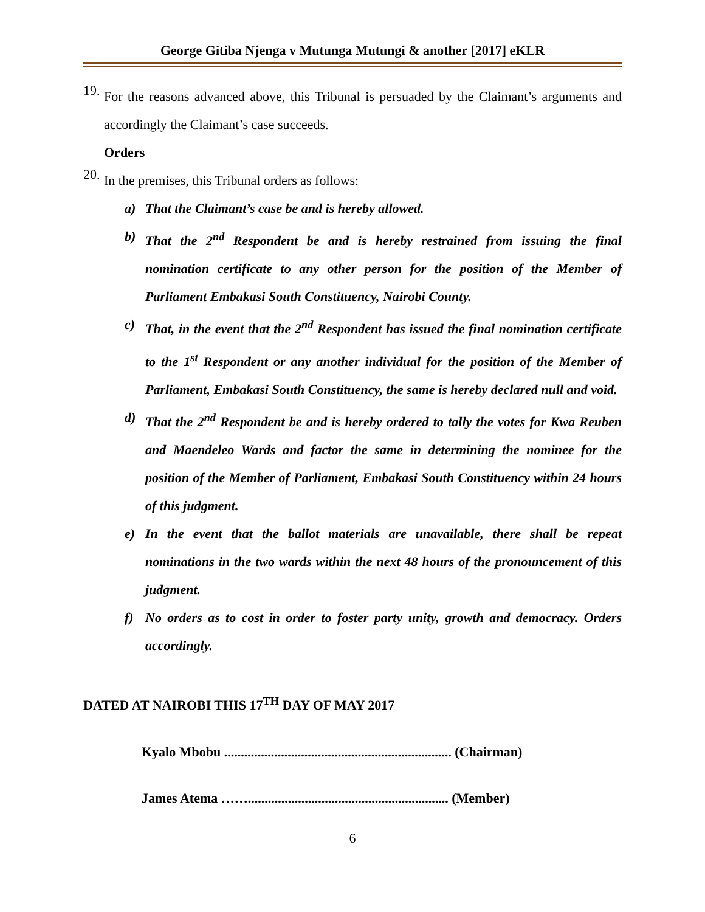George Gitiba Njenga v Mutunga Mutungi & another [2017] eKLR
19.
For the reasons advanced above, this Tribunal is persuaded by the Claimant’s arguments and accordingly the Claimant’s case succeeds.
Orders
20.
In the premises, this Tribunal orders as follows:
a) That the Claimant’s case be and is hereby allowed.
b) That the 2<sup>nd</sup> Respondent be and is hereby restrained from issuing the final nomination certificate to any other person for the position of the Member of Parliament Embakasi South Constituency, Nairobi County.
c) That, in the event that the 2<sup>nd</sup> Respondent has issued the final nomination certificate to the 1<sup>st</sup> Respondent or any another individual for the position of the Member of Parliament, Embakasi South Constituency, the same is hereby declared null and void.
d) That the 2<sup>nd</sup> Respondent be and is hereby ordered to tally the votes for Kwa Reuben and Maendeleo Wards and factor the same in determining the nominee for the position of the Member of Parliament, Embakasi South Constituency within 24 hours of this judgment.
e) In the event that the ballot materials are unavailable, there shall be repeat nominations in the two wards within the next 48 hours of the pronouncement of this judgment.
f) No orders as to cost in order to foster party unity, growth and democracy. Orders accordingly.
DATED AT NAIROBI THIS 17<sup>TH</sup> DAY OF MAY 2017
Kyalo Mbobu .................................................................... (Chairman)
James Atema ……............................................................ (Member)
6